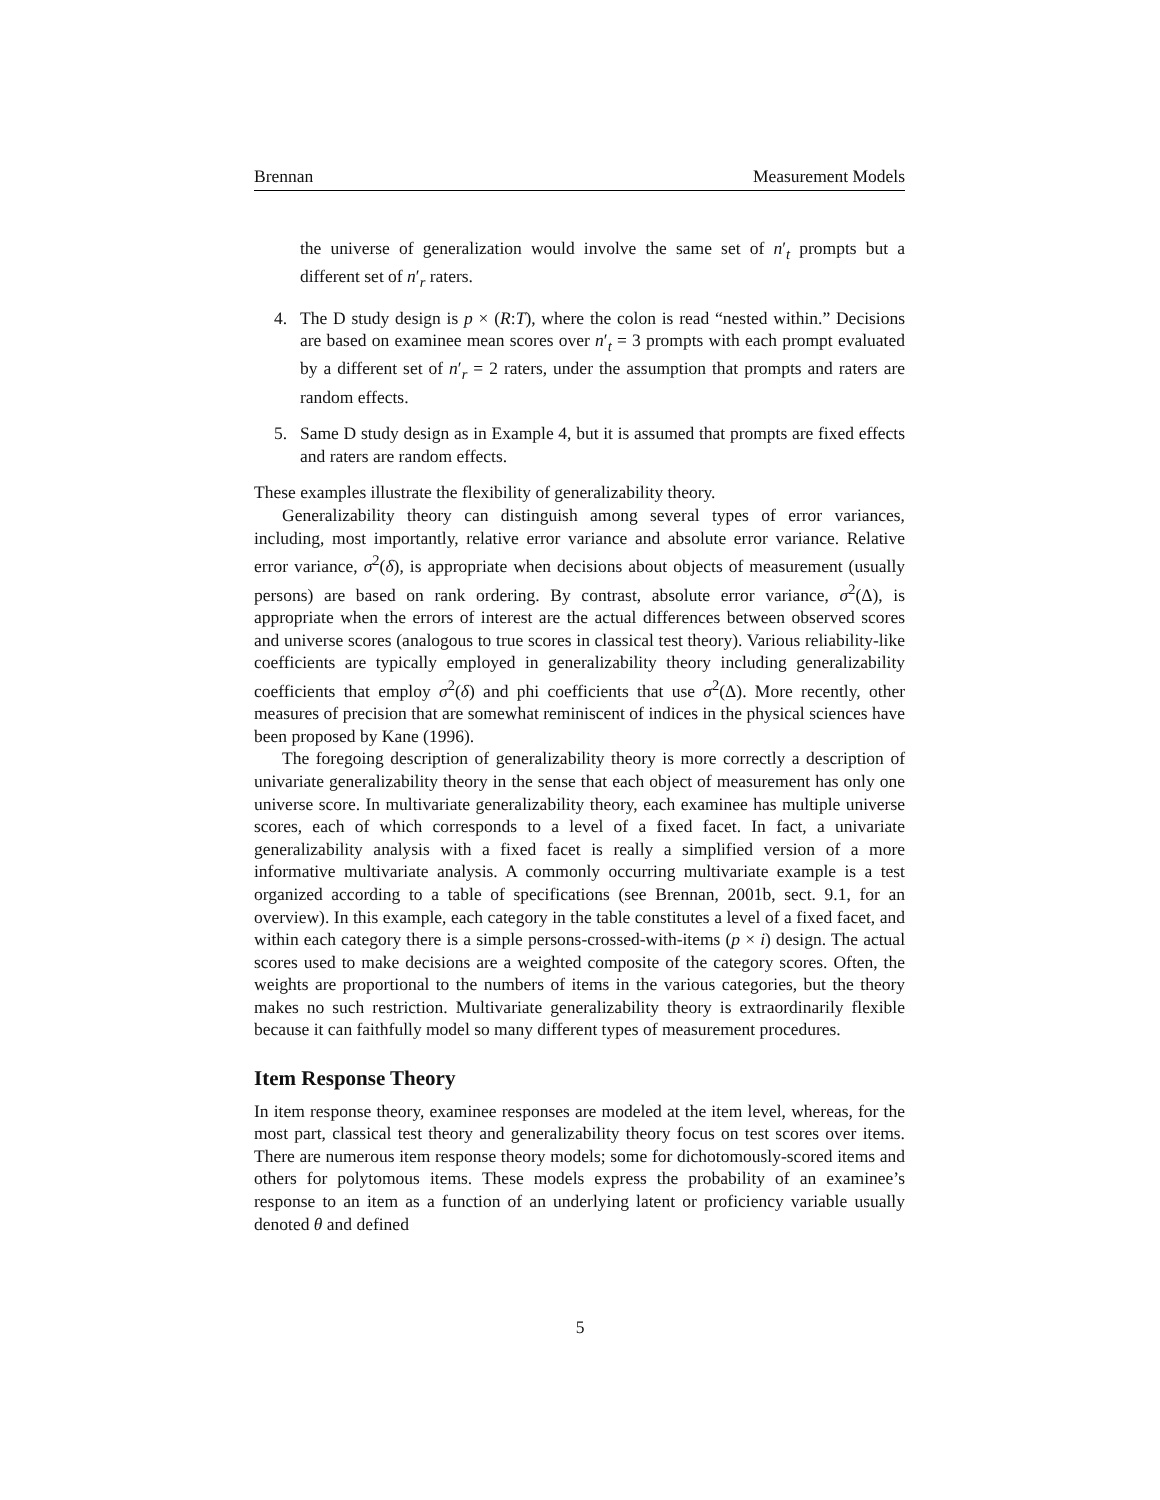Brennan Measurement Models
the universe of generalization would involve the same set of n′<sub>t</sub> prompts but a different set of n′<sub>r</sub> raters.
4. The D study design is p × (R:T), where the colon is read “nested within.” Decisions are based on examinee mean scores over n′<sub>t</sub> = 3 prompts with each prompt evaluated by a different set of n′<sub>r</sub> = 2 raters, under the assumption that prompts and raters are random effects.
5. Same D study design as in Example 4, but it is assumed that prompts are fixed effects and raters are random effects.
These examples illustrate the flexibility of generalizability theory.
Generalizability theory can distinguish among several types of error variances, including, most importantly, relative error variance and absolute error variance. Relative error variance, σ<sup>2</sup>(δ), is appropriate when decisions about objects of measurement (usually persons) are based on rank ordering. By contrast, absolute error variance, σ<sup>2</sup>(Δ), is appropriate when the errors of interest are the actual differences between observed scores and universe scores (analogous to true scores in classical test theory). Various reliability-like coefficients are typically employed in generalizability theory including generalizability coefficients that employ σ<sup>2</sup>(δ) and phi coefficients that use σ<sup>2</sup>(Δ). More recently, other measures of precision that are somewhat reminiscent of indices in the physical sciences have been proposed by Kane (1996).
The foregoing description of generalizability theory is more correctly a description of univariate generalizability theory in the sense that each object of measurement has only one universe score. In multivariate generalizability theory, each examinee has multiple universe scores, each of which corresponds to a level of a fixed facet. In fact, a univariate generalizability analysis with a fixed facet is really a simplified version of a more informative multivariate analysis. A commonly occurring multivariate example is a test organized according to a table of specifications (see Brennan, 2001b, sect. 9.1, for an overview). In this example, each category in the table constitutes a level of a fixed facet, and within each category there is a simple persons-crossed-with-items (p × i) design. The actual scores used to make decisions are a weighted composite of the category scores. Often, the weights are proportional to the numbers of items in the various categories, but the theory makes no such restriction. Multivariate generalizability theory is extraordinarily flexible because it can faithfully model so many different types of measurement procedures.
Item Response Theory
In item response theory, examinee responses are modeled at the item level, whereas, for the most part, classical test theory and generalizability theory focus on test scores over items. There are numerous item response theory models; some for dichotomously-scored items and others for polytomous items. These models express the probability of an examinee’s response to an item as a function of an underlying latent or proficiency variable usually denoted θ and defined
5